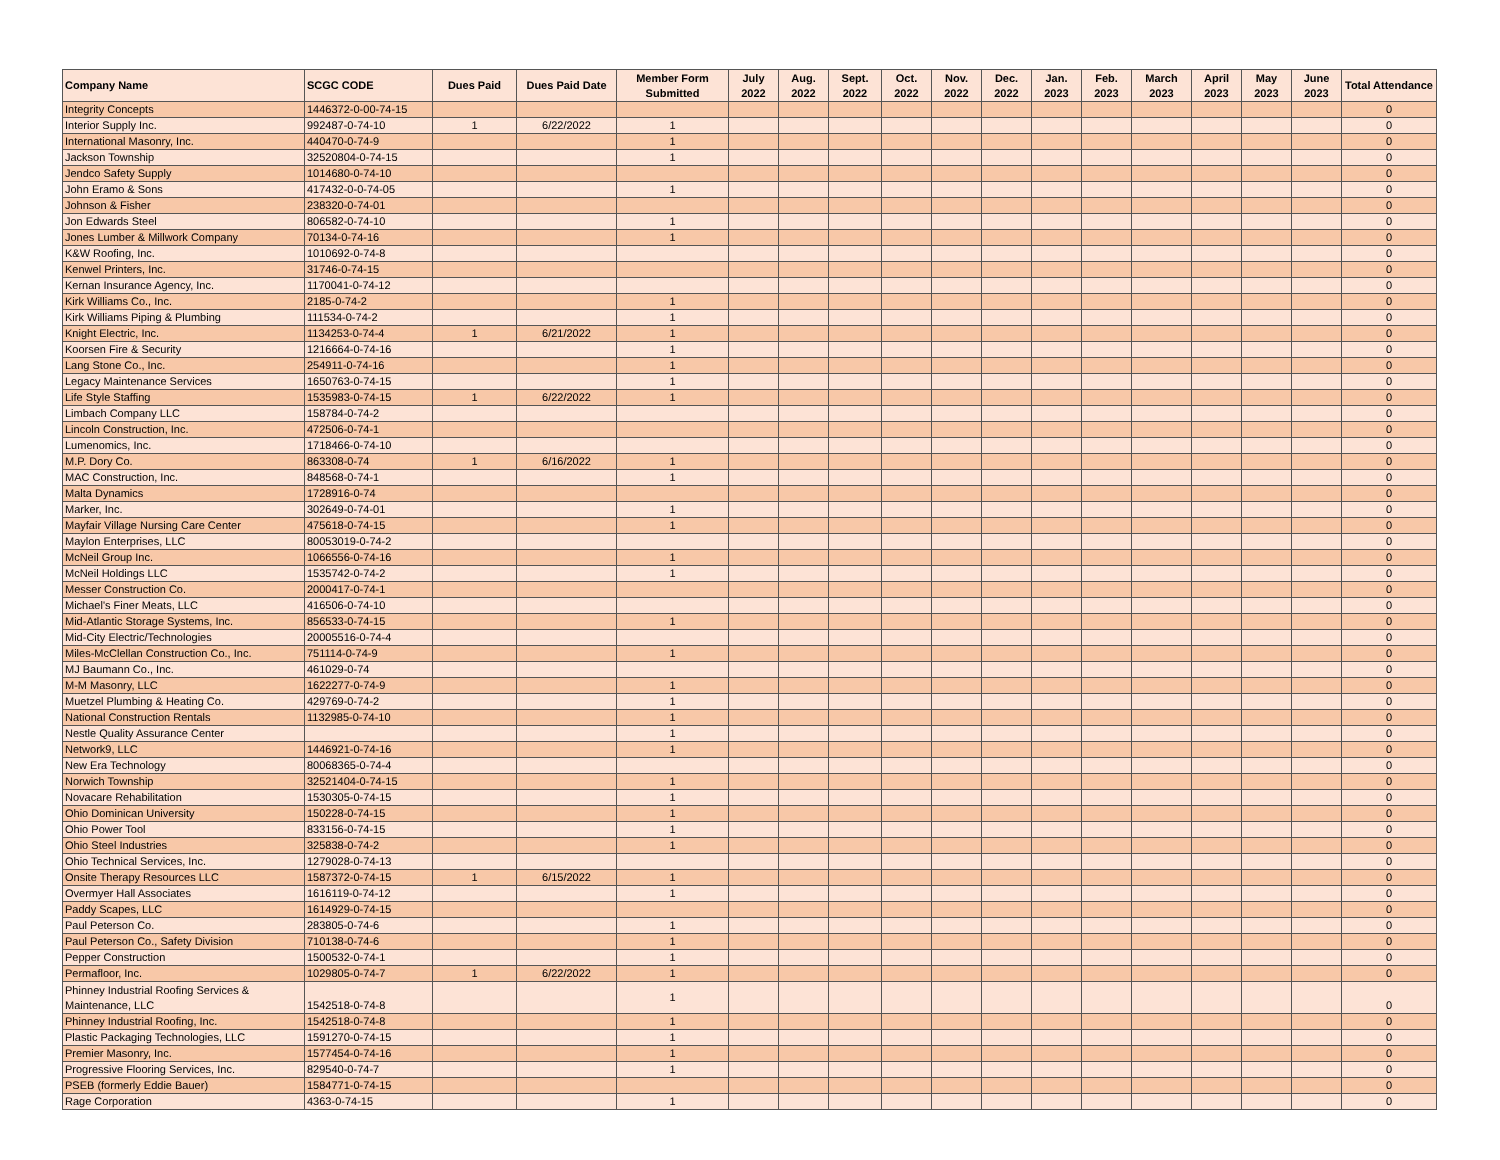| Company Name | SCGC CODE | Dues Paid | Dues Paid Date | Member Form Submitted | July 2022 | Aug. 2022 | Sept. 2022 | Oct. 2022 | Nov. 2022 | Dec. 2022 | Jan. 2023 | Feb. 2023 | March 2023 | April 2023 | May 2023 | June 2023 | Total Attendance |
| --- | --- | --- | --- | --- | --- | --- | --- | --- | --- | --- | --- | --- | --- | --- | --- | --- | --- |
| Integrity Concepts | 1446372-0-00-74-15 | | | | | | | | | | | | | | | | 0 |
| Interior Supply Inc. | 992487-0-74-10 | 1 | 6/22/2022 | 1 | | | | | | | | | | | | | 0 |
| International Masonry, Inc. | 440470-0-74-9 | | | 1 | | | | | | | | | | | | | 0 |
| Jackson Township | 32520804-0-74-15 | | | 1 | | | | | | | | | | | | | 0 |
| Jendco Safety Supply | 1014680-0-74-10 | | | | | | | | | | | | | | | | 0 |
| John Eramo & Sons | 417432-0-0-74-05 | | | 1 | | | | | | | | | | | | | 0 |
| Johnson & Fisher | 238320-0-74-01 | | | | | | | | | | | | | | | | 0 |
| Jon Edwards Steel | 806582-0-74-10 | | | 1 | | | | | | | | | | | | | 0 |
| Jones Lumber & Millwork Company | 70134-0-74-16 | | | 1 | | | | | | | | | | | | | 0 |
| K&W Roofing, Inc. | 1010692-0-74-8 | | | | | | | | | | | | | | | | 0 |
| Kenwel Printers, Inc. | 31746-0-74-15 | | | | | | | | | | | | | | | | 0 |
| Kernan Insurance Agency, Inc. | 1170041-0-74-12 | | | | | | | | | | | | | | | | 0 |
| Kirk Williams Co., Inc. | 2185-0-74-2 | | | 1 | | | | | | | | | | | | | 0 |
| Kirk Williams Piping & Plumbing | 111534-0-74-2 | | | 1 | | | | | | | | | | | | | 0 |
| Knight Electric, Inc. | 1134253-0-74-4 | 1 | 6/21/2022 | 1 | | | | | | | | | | | | | 0 |
| Koorsen Fire & Security | 1216664-0-74-16 | | | 1 | | | | | | | | | | | | | 0 |
| Lang Stone Co., Inc. | 254911-0-74-16 | | | 1 | | | | | | | | | | | | | 0 |
| Legacy Maintenance Services | 1650763-0-74-15 | | | 1 | | | | | | | | | | | | | 0 |
| Life Style Staffing | 1535983-0-74-15 | 1 | 6/22/2022 | 1 | | | | | | | | | | | | | 0 |
| Limbach Company LLC | 158784-0-74-2 | | | | | | | | | | | | | | | | 0 |
| Lincoln Construction, Inc. | 472506-0-74-1 | | | | | | | | | | | | | | | | 0 |
| Lumenomics, Inc. | 1718466-0-74-10 | | | | | | | | | | | | | | | | 0 |
| M.P. Dory Co. | 863308-0-74 | 1 | 6/16/2022 | 1 | | | | | | | | | | | | | 0 |
| MAC Construction, Inc. | 848568-0-74-1 | | | 1 | | | | | | | | | | | | | 0 |
| Malta Dynamics | 1728916-0-74 | | | | | | | | | | | | | | | | 0 |
| Marker, Inc. | 302649-0-74-01 | | | 1 | | | | | | | | | | | | | 0 |
| Mayfair Village Nursing Care Center | 475618-0-74-15 | | | 1 | | | | | | | | | | | | | 0 |
| Maylon Enterprises, LLC | 80053019-0-74-2 | | | | | | | | | | | | | | | | 0 |
| McNeil Group Inc. | 1066556-0-74-16 | | | 1 | | | | | | | | | | | | | 0 |
| McNeil Holdings LLC | 1535742-0-74-2 | | | 1 | | | | | | | | | | | | | 0 |
| Messer Construction Co. | 2000417-0-74-1 | | | | | | | | | | | | | | | | 0 |
| Michael's Finer Meats, LLC | 416506-0-74-10 | | | | | | | | | | | | | | | | 0 |
| Mid-Atlantic Storage Systems, Inc. | 856533-0-74-15 | | | 1 | | | | | | | | | | | | | 0 |
| Mid-City Electric/Technologies | 20005516-0-74-4 | | | | | | | | | | | | | | | | 0 |
| Miles-McClellan Construction Co., Inc. | 751114-0-74-9 | | | 1 | | | | | | | | | | | | | 0 |
| MJ Baumann Co., Inc. | 461029-0-74 | | | | | | | | | | | | | | | | 0 |
| M-M Masonry, LLC | 1622277-0-74-9 | | | 1 | | | | | | | | | | | | | 0 |
| Muetzel Plumbing & Heating Co. | 429769-0-74-2 | | | 1 | | | | | | | | | | | | | 0 |
| National Construction Rentals | 1132985-0-74-10 | | | 1 | | | | | | | | | | | | | 0 |
| Nestle Quality Assurance Center | | | | 1 | | | | | | | | | | | | | 0 |
| Network9, LLC | 1446921-0-74-16 | | | 1 | | | | | | | | | | | | | 0 |
| New Era Technology | 80068365-0-74-4 | | | | | | | | | | | | | | | | 0 |
| Norwich Township | 32521404-0-74-15 | | | 1 | | | | | | | | | | | | | 0 |
| Novacare Rehabilitation | 1530305-0-74-15 | | | 1 | | | | | | | | | | | | | 0 |
| Ohio Dominican University | 150228-0-74-15 | | | 1 | | | | | | | | | | | | | 0 |
| Ohio Power Tool | 833156-0-74-15 | | | 1 | | | | | | | | | | | | | 0 |
| Ohio Steel Industries | 325838-0-74-2 | | | 1 | | | | | | | | | | | | | 0 |
| Ohio Technical Services, Inc. | 1279028-0-74-13 | | | | | | | | | | | | | | | | 0 |
| Onsite Therapy Resources LLC | 1587372-0-74-15 | 1 | 6/15/2022 | 1 | | | | | | | | | | | | | 0 |
| Overmyer Hall Associates | 1616119-0-74-12 | | | 1 | | | | | | | | | | | | | 0 |
| Paddy Scapes, LLC | 1614929-0-74-15 | | | | | | | | | | | | | | | | 0 |
| Paul Peterson Co. | 283805-0-74-6 | | | 1 | | | | | | | | | | | | | 0 |
| Paul Peterson Co., Safety Division | 710138-0-74-6 | | | 1 | | | | | | | | | | | | | 0 |
| Pepper Construction | 1500532-0-74-1 | | | 1 | | | | | | | | | | | | | 0 |
| Permafloor, Inc. | 1029805-0-74-7 | 1 | 6/22/2022 | 1 | | | | | | | | | | | | | 0 |
| Phinney Industrial Roofing Services & Maintenance, LLC | 1542518-0-74-8 | | | 1 | | | | | | | | | | | | | 0 |
| Phinney Industrial Roofing, Inc. | 1542518-0-74-8 | | | 1 | | | | | | | | | | | | | 0 |
| Plastic Packaging Technologies, LLC | 1591270-0-74-15 | | | 1 | | | | | | | | | | | | | 0 |
| Premier Masonry, Inc. | 1577454-0-74-16 | | | 1 | | | | | | | | | | | | | 0 |
| Progressive Flooring Services, Inc. | 829540-0-74-7 | | | 1 | | | | | | | | | | | | | 0 |
| PSEB (formerly Eddie Bauer) | 1584771-0-74-15 | | | | | | | | | | | | | | | | 0 |
| Rage Corporation | 4363-0-74-15 | | | 1 | | | | | | | | | | | | | 0 |